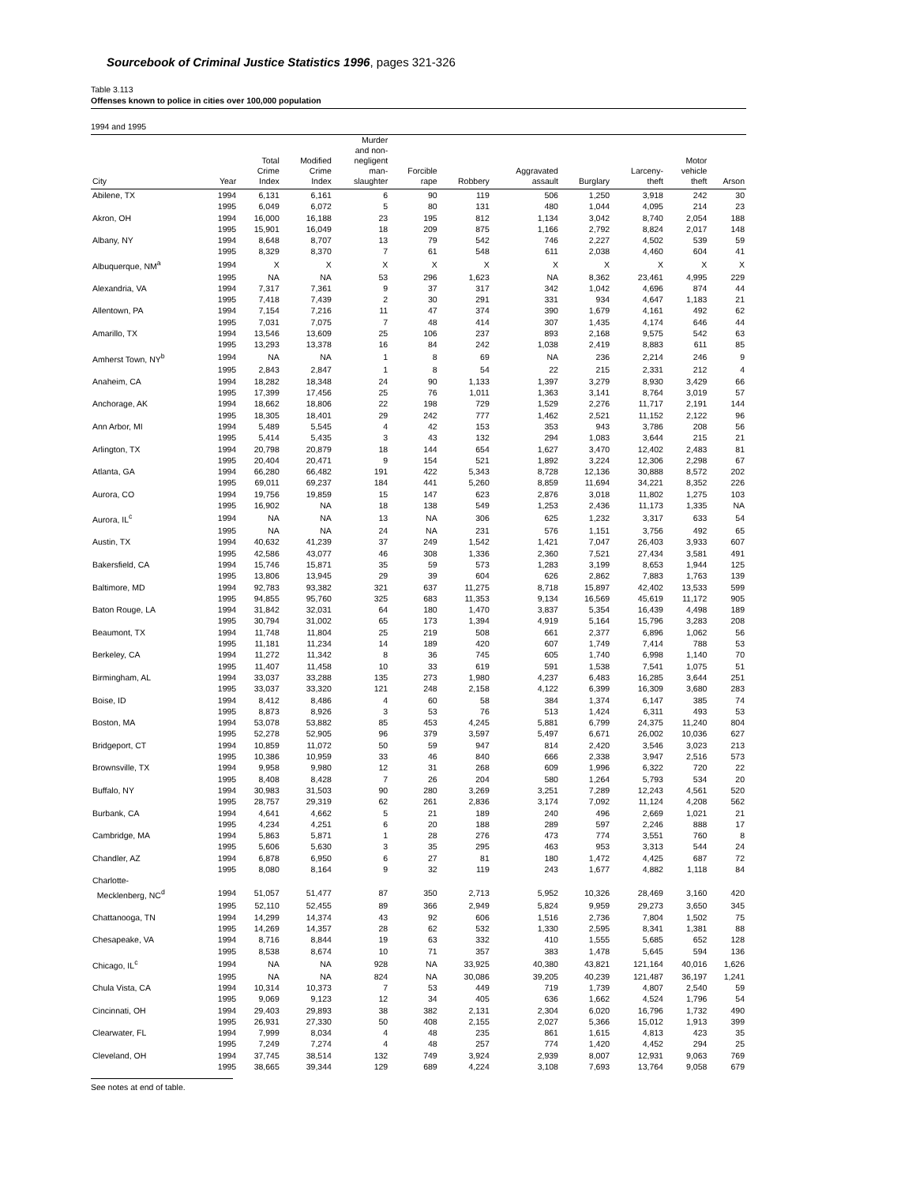Sourcebook of Criminal Justice Statistics 1996, pages 321-326
Table 3.113
Offenses known to police in cities over 100,000 population
1994 and 1995
| City | Year | Total Crime Index | Modified Crime Index | Murder and non- negligent man- slaughter | Forcible rape | Robbery | Aggravated assault | Burglary | Larceny- theft | Motor vehicle theft | Arson |
| --- | --- | --- | --- | --- | --- | --- | --- | --- | --- | --- | --- |
| Abilene, TX | 1994 | 6,131 | 6,161 | 6 | 90 | 119 | 506 | 1,250 | 3,918 | 242 | 30 |
| | 1995 | 6,049 | 6,072 | 5 | 80 | 131 | 480 | 1,044 | 4,095 | 214 | 23 |
| Akron, OH | 1994 | 16,000 | 16,188 | 23 | 195 | 812 | 1,134 | 3,042 | 8,740 | 2,054 | 188 |
| | 1995 | 15,901 | 16,049 | 18 | 209 | 875 | 1,166 | 2,792 | 8,824 | 2,017 | 148 |
| Albany, NY | 1994 | 8,648 | 8,707 | 13 | 79 | 542 | 746 | 2,227 | 4,502 | 539 | 59 |
| | 1995 | 8,329 | 8,370 | 7 | 61 | 548 | 611 | 2,038 | 4,460 | 604 | 41 |
| Albuquerque, NM<sup>a</sup> | 1994 | X | X | X | X | X | X | X | X | X | X |
| | 1995 | NA | NA | 53 | 296 | 1,623 | NA | 8,362 | 23,461 | 4,995 | 229 |
| Alexandria, VA | 1994 | 7,317 | 7,361 | 9 | 37 | 317 | 342 | 1,042 | 4,696 | 874 | 44 |
| | 1995 | 7,418 | 7,439 | 2 | 30 | 291 | 331 | 934 | 4,647 | 1,183 | 21 |
| Allentown, PA | 1994 | 7,154 | 7,216 | 11 | 47 | 374 | 390 | 1,679 | 4,161 | 492 | 62 |
| | 1995 | 7,031 | 7,075 | 7 | 48 | 414 | 307 | 1,435 | 4,174 | 646 | 44 |
| Amarillo, TX | 1994 | 13,546 | 13,609 | 25 | 106 | 237 | 893 | 2,168 | 9,575 | 542 | 63 |
| | 1995 | 13,293 | 13,378 | 16 | 84 | 242 | 1,038 | 2,419 | 8,883 | 611 | 85 |
| Amherst Town, NY<sup>b</sup> | 1994 | NA | NA | 1 | 8 | 69 | NA | 236 | 2,214 | 246 | 9 |
| | 1995 | 2,843 | 2,847 | 1 | 8 | 54 | 22 | 215 | 2,331 | 212 | 4 |
| Anaheim, CA | 1994 | 18,282 | 18,348 | 24 | 90 | 1,133 | 1,397 | 3,279 | 8,930 | 3,429 | 66 |
| | 1995 | 17,399 | 17,456 | 25 | 76 | 1,011 | 1,363 | 3,141 | 8,764 | 3,019 | 57 |
| Anchorage, AK | 1994 | 18,662 | 18,806 | 22 | 198 | 729 | 1,529 | 2,276 | 11,717 | 2,191 | 144 |
| | 1995 | 18,305 | 18,401 | 29 | 242 | 777 | 1,462 | 2,521 | 11,152 | 2,122 | 96 |
| Ann Arbor, MI | 1994 | 5,489 | 5,545 | 4 | 42 | 153 | 353 | 943 | 3,786 | 208 | 56 |
| | 1995 | 5,414 | 5,435 | 3 | 43 | 132 | 294 | 1,083 | 3,644 | 215 | 21 |
| Arlington, TX | 1994 | 20,798 | 20,879 | 18 | 144 | 654 | 1,627 | 3,470 | 12,402 | 2,483 | 81 |
| | 1995 | 20,404 | 20,471 | 9 | 154 | 521 | 1,892 | 3,224 | 12,306 | 2,298 | 67 |
| Atlanta, GA | 1994 | 66,280 | 66,482 | 191 | 422 | 5,343 | 8,728 | 12,136 | 30,888 | 8,572 | 202 |
| | 1995 | 69,011 | 69,237 | 184 | 441 | 5,260 | 8,859 | 11,694 | 34,221 | 8,352 | 226 |
| Aurora, CO | 1994 | 19,756 | 19,859 | 15 | 147 | 623 | 2,876 | 3,018 | 11,802 | 1,275 | 103 |
| | 1995 | 16,902 | NA | 18 | 138 | 549 | 1,253 | 2,436 | 11,173 | 1,335 | NA |
| Aurora, IL<sup>c</sup> | 1994 | NA | NA | 13 | NA | 306 | 625 | 1,232 | 3,317 | 633 | 54 |
| | 1995 | NA | NA | 24 | NA | 231 | 576 | 1,151 | 3,756 | 492 | 65 |
| Austin, TX | 1994 | 40,632 | 41,239 | 37 | 249 | 1,542 | 1,421 | 7,047 | 26,403 | 3,933 | 607 |
| | 1995 | 42,586 | 43,077 | 46 | 308 | 1,336 | 2,360 | 7,521 | 27,434 | 3,581 | 491 |
| Bakersfield, CA | 1994 | 15,746 | 15,871 | 35 | 59 | 573 | 1,283 | 3,199 | 8,653 | 1,944 | 125 |
| | 1995 | 13,806 | 13,945 | 29 | 39 | 604 | 626 | 2,862 | 7,883 | 1,763 | 139 |
| Baltimore, MD | 1994 | 92,783 | 93,382 | 321 | 637 | 11,275 | 8,718 | 15,897 | 42,402 | 13,533 | 599 |
| | 1995 | 94,855 | 95,760 | 325 | 683 | 11,353 | 9,134 | 16,569 | 45,619 | 11,172 | 905 |
| Baton Rouge, LA | 1994 | 31,842 | 32,031 | 64 | 180 | 1,470 | 3,837 | 5,354 | 16,439 | 4,498 | 189 |
| | 1995 | 30,794 | 31,002 | 65 | 173 | 1,394 | 4,919 | 5,164 | 15,796 | 3,283 | 208 |
| Beaumont, TX | 1994 | 11,748 | 11,804 | 25 | 219 | 508 | 661 | 2,377 | 6,896 | 1,062 | 56 |
| | 1995 | 11,181 | 11,234 | 14 | 189 | 420 | 607 | 1,749 | 7,414 | 788 | 53 |
| Berkeley, CA | 1994 | 11,272 | 11,342 | 8 | 36 | 745 | 605 | 1,740 | 6,998 | 1,140 | 70 |
| | 1995 | 11,407 | 11,458 | 10 | 33 | 619 | 591 | 1,538 | 7,541 | 1,075 | 51 |
| Birmingham, AL | 1994 | 33,037 | 33,288 | 135 | 273 | 1,980 | 4,237 | 6,483 | 16,285 | 3,644 | 251 |
| | 1995 | 33,037 | 33,320 | 121 | 248 | 2,158 | 4,122 | 6,399 | 16,309 | 3,680 | 283 |
| Boise, ID | 1994 | 8,412 | 8,486 | 4 | 60 | 58 | 384 | 1,374 | 6,147 | 385 | 74 |
| | 1995 | 8,873 | 8,926 | 3 | 53 | 76 | 513 | 1,424 | 6,311 | 493 | 53 |
| Boston, MA | 1994 | 53,078 | 53,882 | 85 | 453 | 4,245 | 5,881 | 6,799 | 24,375 | 11,240 | 804 |
| | 1995 | 52,278 | 52,905 | 96 | 379 | 3,597 | 5,497 | 6,671 | 26,002 | 10,036 | 627 |
| Bridgeport, CT | 1994 | 10,859 | 11,072 | 50 | 59 | 947 | 814 | 2,420 | 3,546 | 3,023 | 213 |
| | 1995 | 10,386 | 10,959 | 33 | 46 | 840 | 666 | 2,338 | 3,947 | 2,516 | 573 |
| Brownsville, TX | 1994 | 9,958 | 9,980 | 12 | 31 | 268 | 609 | 1,996 | 6,322 | 720 | 22 |
| | 1995 | 8,408 | 8,428 | 7 | 26 | 204 | 580 | 1,264 | 5,793 | 534 | 20 |
| Buffalo, NY | 1994 | 30,983 | 31,503 | 90 | 280 | 3,269 | 3,251 | 7,289 | 12,243 | 4,561 | 520 |
| | 1995 | 28,757 | 29,319 | 62 | 261 | 2,836 | 3,174 | 7,092 | 11,124 | 4,208 | 562 |
| Burbank, CA | 1994 | 4,641 | 4,662 | 5 | 21 | 189 | 240 | 496 | 2,669 | 1,021 | 21 |
| | 1995 | 4,234 | 4,251 | 6 | 20 | 188 | 289 | 597 | 2,246 | 888 | 17 |
| Cambridge, MA | 1994 | 5,863 | 5,871 | 1 | 28 | 276 | 473 | 774 | 3,551 | 760 | 8 |
| | 1995 | 5,606 | 5,630 | 3 | 35 | 295 | 463 | 953 | 3,313 | 544 | 24 |
| Chandler, AZ | 1994 | 6,878 | 6,950 | 6 | 27 | 81 | 180 | 1,472 | 4,425 | 687 | 72 |
| | 1995 | 8,080 | 8,164 | 9 | 32 | 119 | 243 | 1,677 | 4,882 | 1,118 | 84 |
| Charlotte- Mecklenberg, NC<sup>d</sup> | 1994 | 51,057 | 51,477 | 87 | 350 | 2,713 | 5,952 | 10,326 | 28,469 | 3,160 | 420 |
| | 1995 | 52,110 | 52,455 | 89 | 366 | 2,949 | 5,824 | 9,959 | 29,273 | 3,650 | 345 |
| Chattanooga, TN | 1994 | 14,299 | 14,374 | 43 | 92 | 606 | 1,516 | 2,736 | 7,804 | 1,502 | 75 |
| | 1995 | 14,269 | 14,357 | 28 | 62 | 532 | 1,330 | 2,595 | 8,341 | 1,381 | 88 |
| Chesapeake, VA | 1994 | 8,716 | 8,844 | 19 | 63 | 332 | 410 | 1,555 | 5,685 | 652 | 128 |
| | 1995 | 8,538 | 8,674 | 10 | 71 | 357 | 383 | 1,478 | 5,645 | 594 | 136 |
| Chicago, IL<sup>c</sup> | 1994 | NA | NA | 928 | NA | 33,925 | 40,380 | 43,821 | 121,164 | 40,016 | 1,626 |
| | 1995 | NA | NA | 824 | NA | 30,086 | 39,205 | 40,239 | 121,487 | 36,197 | 1,241 |
| Chula Vista, CA | 1994 | 10,314 | 10,373 | 7 | 53 | 449 | 719 | 1,739 | 4,807 | 2,540 | 59 |
| | 1995 | 9,069 | 9,123 | 12 | 34 | 405 | 636 | 1,662 | 4,524 | 1,796 | 54 |
| Cincinnati, OH | 1994 | 29,403 | 29,893 | 38 | 382 | 2,131 | 2,304 | 6,020 | 16,796 | 1,732 | 490 |
| | 1995 | 26,931 | 27,330 | 50 | 408 | 2,155 | 2,027 | 5,366 | 15,012 | 1,913 | 399 |
| Clearwater, FL | 1994 | 7,999 | 8,034 | 4 | 48 | 235 | 861 | 1,615 | 4,813 | 423 | 35 |
| | 1995 | 7,249 | 7,274 | 4 | 48 | 257 | 774 | 1,420 | 4,452 | 294 | 25 |
| Cleveland, OH | 1994 | 37,745 | 38,514 | 132 | 749 | 3,924 | 2,939 | 8,007 | 12,931 | 9,063 | 769 |
| | 1995 | 38,665 | 39,344 | 129 | 689 | 4,224 | 3,108 | 7,693 | 13,764 | 9,058 | 679 |
See notes at end of table.